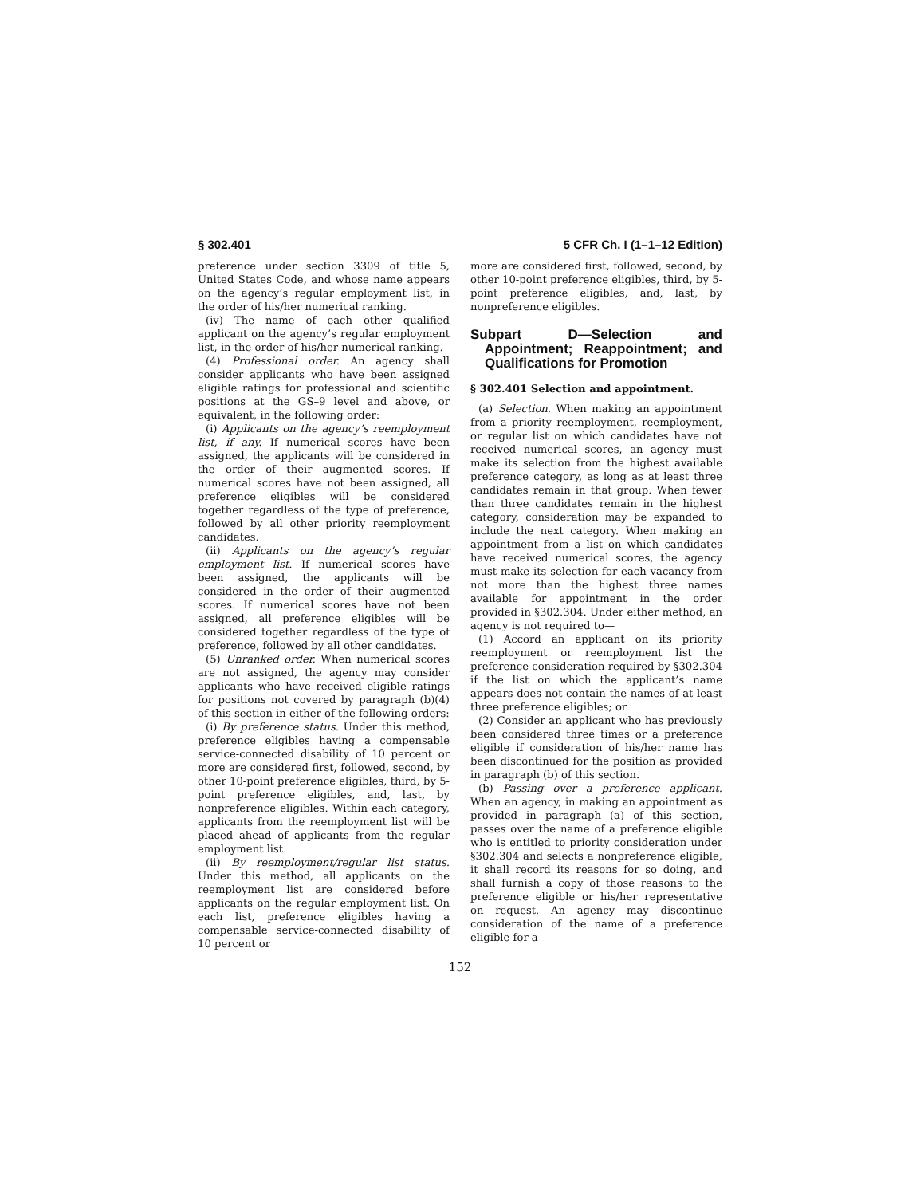§ 302.401 5 CFR Ch. I (1–1–12 Edition)
preference under section 3309 of title 5, United States Code, and whose name appears on the agency’s regular employment list, in the order of his/her numerical ranking.
(iv) The name of each other qualified applicant on the agency’s regular employment list, in the order of his/her numerical ranking.
(4) Professional order. An agency shall consider applicants who have been assigned eligible ratings for professional and scientific positions at the GS–9 level and above, or equivalent, in the following order:
(i) Applicants on the agency’s reemployment list, if any. If numerical scores have been assigned, the applicants will be considered in the order of their augmented scores. If numerical scores have not been assigned, all preference eligibles will be considered together regardless of the type of preference, followed by all other priority reemployment candidates.
(ii) Applicants on the agency’s regular employment list. If numerical scores have been assigned, the applicants will be considered in the order of their augmented scores. If numerical scores have not been assigned, all preference eligibles will be considered together regardless of the type of preference, followed by all other candidates.
(5) Unranked order. When numerical scores are not assigned, the agency may consider applicants who have received eligible ratings for positions not covered by paragraph (b)(4) of this section in either of the following orders:
(i) By preference status. Under this method, preference eligibles having a compensable service-connected disability of 10 percent or more are considered first, followed, second, by other 10-point preference eligibles, third, by 5-point preference eligibles, and, last, by nonpreference eligibles. Within each category, applicants from the reemployment list will be placed ahead of applicants from the regular employment list.
(ii) By reemployment/regular list status. Under this method, all applicants on the reemployment list are considered before applicants on the regular employment list. On each list, preference eligibles having a compensable service-connected disability of 10 percent or
more are considered first, followed, second, by other 10-point preference eligibles, third, by 5-point preference eligibles, and, last, by nonpreference eligibles.
Subpart D—Selection and Appointment; Reappointment; and Qualifications for Promotion
§ 302.401 Selection and appointment.
(a) Selection. When making an appointment from a priority reemployment, reemployment, or regular list on which candidates have not received numerical scores, an agency must make its selection from the highest available preference category, as long as at least three candidates remain in that group. When fewer than three candidates remain in the highest category, consideration may be expanded to include the next category. When making an appointment from a list on which candidates have received numerical scores, the agency must make its selection for each vacancy from not more than the highest three names available for appointment in the order provided in §302.304. Under either method, an agency is not required to—
(1) Accord an applicant on its priority reemployment or reemployment list the preference consideration required by §302.304 if the list on which the applicant’s name appears does not contain the names of at least three preference eligibles; or
(2) Consider an applicant who has previously been considered three times or a preference eligible if consideration of his/her name has been discontinued for the position as provided in paragraph (b) of this section.
(b) Passing over a preference applicant. When an agency, in making an appointment as provided in paragraph (a) of this section, passes over the name of a preference eligible who is entitled to priority consideration under §302.304 and selects a nonpreference eligible, it shall record its reasons for so doing, and shall furnish a copy of those reasons to the preference eligible or his/her representative on request. An agency may discontinue consideration of the name of a preference eligible for a
152